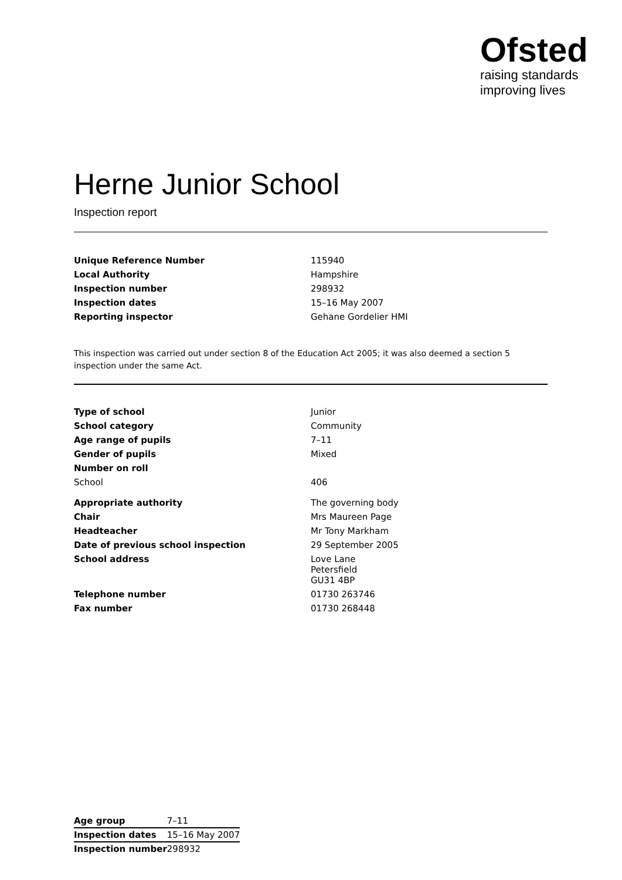Ofsted
raising standards
improving lives
Herne Junior School
Inspection report
| Unique Reference Number | 115940 |
| Local Authority | Hampshire |
| Inspection number | 298932 |
| Inspection dates | 15–16 May 2007 |
| Reporting inspector | Gehane Gordelier HMI |
This inspection was carried out under section 8 of the Education Act 2005; it was also deemed a section 5 inspection under the same Act.
| Type of school | Junior |
| School category | Community |
| Age range of pupils | 7–11 |
| Gender of pupils | Mixed |
| Number on roll | |
| School | 406 |
| Appropriate authority | The governing body |
| Chair | Mrs Maureen Page |
| Headteacher | Mr Tony Markham |
| Date of previous school inspection | 29 September 2005 |
| School address | Love Lane Petersfield GU31 4BP |
| Telephone number | 01730 263746 |
| Fax number | 01730 268448 |
| Age group | 7–11 |
| Inspection dates | 15–16 May 2007 |
| Inspection number | 298932 |